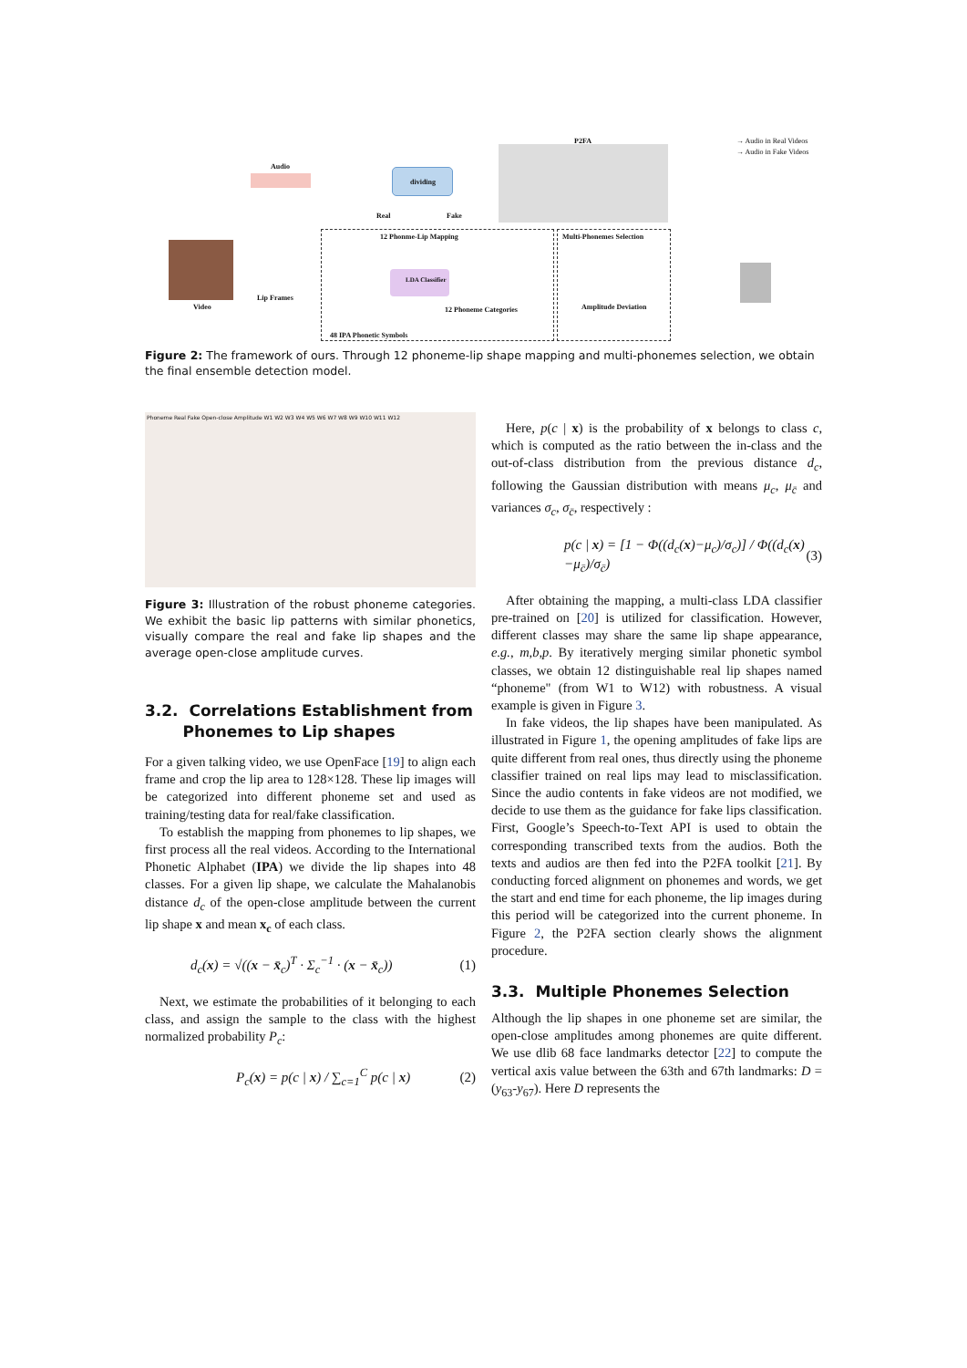Audio
dividing
P2FA → Audio in Real Videos
→ Audio in Fake Videos
Video
Lip Frames
Real Fake
12 Phonme-Lip Mapping
LDA Classifier
12 Phoneme Categories
48 IPA Phonetic Symbols
Multi-Phonemes Selection
Amplitude Deviation
Figure 2: The framework of ours. Through 12 phoneme-lip shape mapping and multi-phonemes selection, we obtain the final ensemble detection model.
Phoneme Real Fake Open-close Amplitude W1 W2 W3 W4 W5 W6 W7 W8 W9 W10 W11 W12
Figure 3: Illustration of the robust phoneme categories. We exhibit the basic lip patterns with similar phonetics, visually compare the real and fake lip shapes and the average open-close amplitude curves.
3.2. Correlations Establishment from
Phonemes to Lip shapes
For a given talking video, we use OpenFace [19] to align each frame and crop the lip area to 128×128. These lip images will be categorized into different phoneme set and used as training/testing data for real/fake classification.
To establish the mapping from phonemes to lip shapes, we first process all the real videos. According to the International Phonetic Alphabet (IPA) we divide the lip shapes into 48 classes. For a given lip shape, we calculate the Mahalanobis distance d<sub>c</sub> of the open-close amplitude between the current lip shape x and mean x<sub>c</sub> of each class.
d<sub>c</sub>(x) = √((x − x̄<sub>c</sub>)<sup>T</sup> · Σ<sub>c</sub><sup>−1</sup> · (x − x̄<sub>c</sub>)) (1)
Next, we estimate the probabilities of it belonging to each class, and assign the sample to the class with the highest normalized probability P<sub>c</sub>:
P<sub>c</sub>(x) = p(c | x) / ∑<sub>c=1</sub><sup>C</sup> p(c | x) (2)
Here, p(c | x) is the probability of x belongs to class c, which is computed as the ratio between the in-class and the out-of-class distribution from the previous distance d<sub>c</sub>, following the Gaussian distribution with means μ<sub>c</sub>, μ<sub>c̄</sub> and variances σ<sub>c</sub>, σ<sub>c̄</sub>, respectively :
p(c | x) = [1 − Φ((d<sub>c</sub>(x)−μ<sub>c</sub>)/σ<sub>c</sub>)] / Φ((d<sub>c</sub>(x)−μ<sub>c̄</sub>)/σ<sub>c̄</sub>) (3)
After obtaining the mapping, a multi-class LDA classifier pre-trained on [20] is utilized for classification. However, different classes may share the same lip shape appearance, e.g., m,b,p. By iteratively merging similar phonetic symbol classes, we obtain 12 distinguishable real lip shapes named “phoneme" (from W1 to W12) with robustness. A visual example is given in Figure 3.
In fake videos, the lip shapes have been manipulated. As illustrated in Figure 1, the opening amplitudes of fake lips are quite different from real ones, thus directly using the phoneme classifier trained on real lips may lead to misclassification. Since the audio contents in fake videos are not modified, we decide to use them as the guidance for fake lips classification. First, Google’s Speech-to-Text API is used to obtain the corresponding transcribed texts from the audios. Both the texts and audios are then fed into the P2FA toolkit [21]. By conducting forced alignment on phonemes and words, we get the start and end time for each phoneme, the lip images during this period will be categorized into the current phoneme. In Figure 2, the P2FA section clearly shows the alignment procedure.
3.3. Multiple Phonemes Selection
Although the lip shapes in one phoneme set are similar, the open-close amplitudes among phonemes are quite different. We use dlib 68 face landmarks detector [22] to compute the vertical axis value between the 63th and 67th landmarks: D = (y<sub>63</sub>-y<sub>67</sub>). Here D represents the